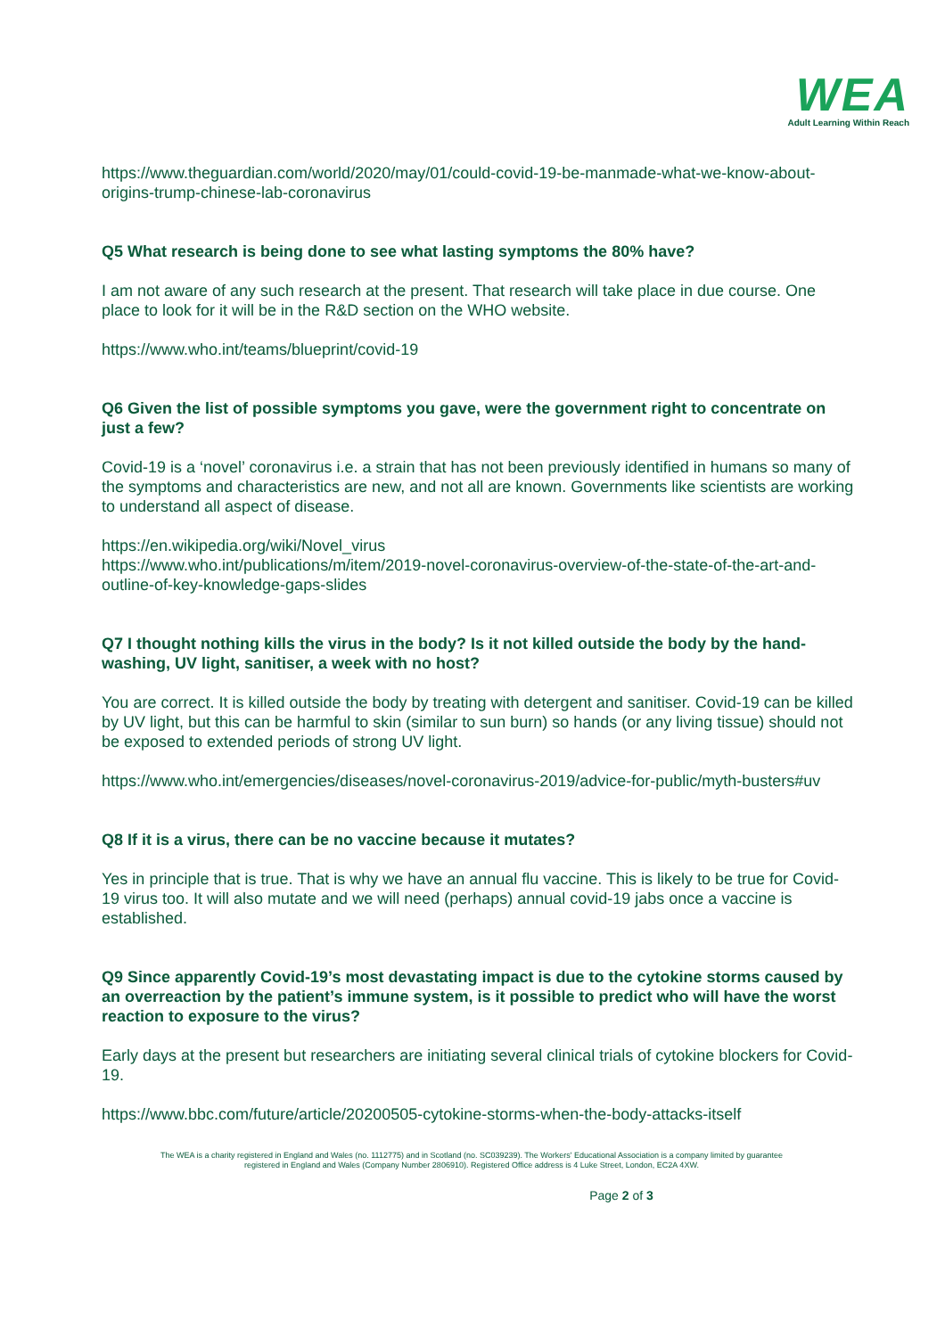WEA
Adult Learning Within Reach
https://www.theguardian.com/world/2020/may/01/could-covid-19-be-manmade-what-we-know-about-origins-trump-chinese-lab-coronavirus
Q5 What research is being done to see what lasting symptoms the 80% have?
I am not aware of any such research at the present. That research will take place in due course. One place to look for it will be in the R&D section on the WHO website.
https://www.who.int/teams/blueprint/covid-19
Q6 Given the list of possible symptoms you gave, were the government right to concentrate on just a few?
Covid-19 is a ‘novel’ coronavirus i.e. a strain that has not been previously identified in humans so many of the symptoms and characteristics are new, and not all are known. Governments like scientists are working to understand all aspect of disease.
https://en.wikipedia.org/wiki/Novel_virus
https://www.who.int/publications/m/item/2019-novel-coronavirus-overview-of-the-state-of-the-art-and-outline-of-key-knowledge-gaps-slides
Q7 I thought nothing kills the virus in the body? Is it not killed outside the body by the hand-washing, UV light, sanitiser, a week with no host?
You are correct. It is killed outside the body by treating with detergent and sanitiser. Covid-19 can be killed by UV light, but this can be harmful to skin (similar to sun burn) so hands (or any living tissue) should not be exposed to extended periods of strong UV light.
https://www.who.int/emergencies/diseases/novel-coronavirus-2019/advice-for-public/myth-busters#uv
Q8 If it is a virus, there can be no vaccine because it mutates?
Yes in principle that is true. That is why we have an annual flu vaccine. This is likely to be true for Covid-19 virus too. It will also mutate and we will need (perhaps) annual covid-19 jabs once a vaccine is established.
Q9 Since apparently Covid-19’s most devastating impact is due to the cytokine storms caused by an overreaction by the patient’s immune system, is it possible to predict who will have the worst reaction to exposure to the virus?
Early days at the present but researchers are initiating several clinical trials of cytokine blockers for Covid-19.
https://www.bbc.com/future/article/20200505-cytokine-storms-when-the-body-attacks-itself
The WEA is a charity registered in England and Wales (no. 1112775) and in Scotland (no. SC039239). The Workers' Educational Association is a company limited by guarantee
registered in England and Wales (Company Number 2806910). Registered Office address is 4 Luke Street, London, EC2A 4XW.
Page 2 of 3